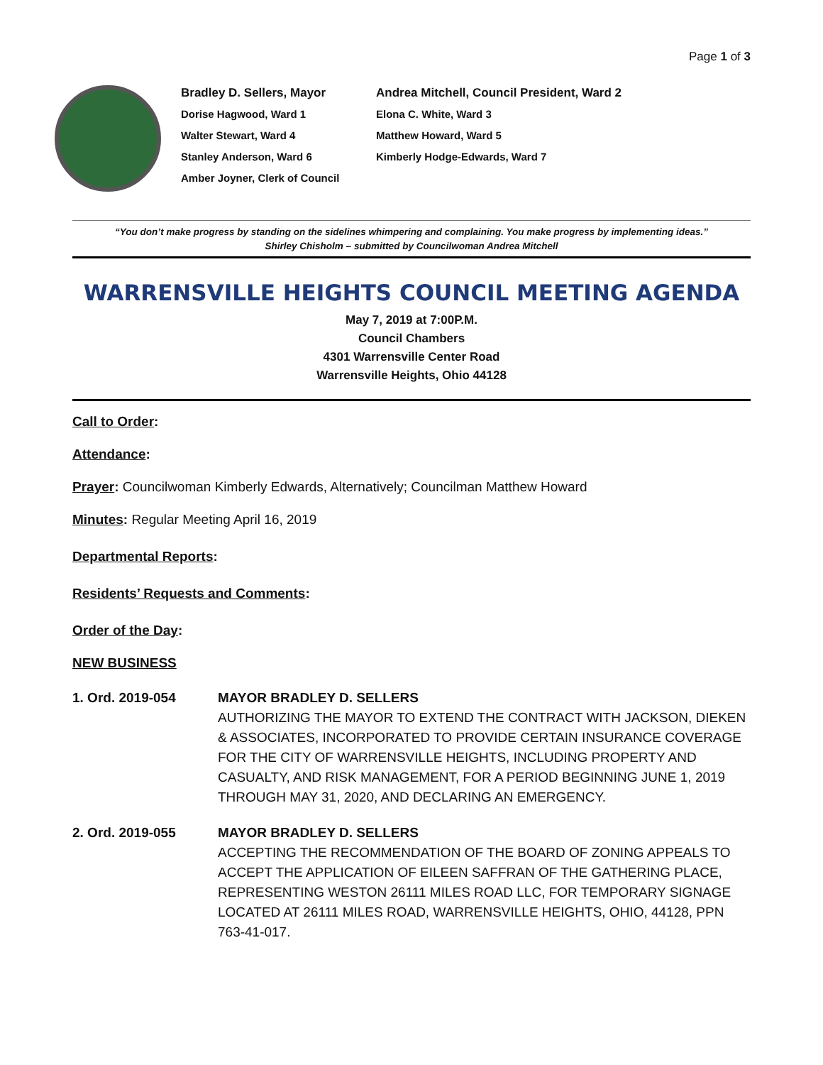Page 1 of 3
Bradley D. Sellers, Mayor
Andrea Mitchell, Council President, Ward 2
Dorise Hagwood, Ward 1
Elona C. White, Ward 3
Walter Stewart, Ward 4
Matthew Howard, Ward 5
Stanley Anderson, Ward 6
Kimberly Hodge-Edwards, Ward 7
Amber Joyner, Clerk of Council
“You don’t make progress by standing on the sidelines whimpering and complaining. You make progress by implementing ideas.”
Shirley Chisholm – submitted by Councilwoman Andrea Mitchell
WARRENSVILLE HEIGHTS COUNCIL MEETING AGENDA
May 7, 2019 at 7:00P.M.
Council Chambers
4301 Warrensville Center Road
Warrensville Heights, Ohio 44128
Call to Order:
Attendance:
Prayer: Councilwoman Kimberly Edwards, Alternatively; Councilman Matthew Howard
Minutes: Regular Meeting April 16, 2019
Departmental Reports:
Residents’ Requests and Comments:
Order of the Day:
NEW BUSINESS
1. Ord. 2019-054 MAYOR BRADLEY D. SELLERS
AUTHORIZING THE MAYOR TO EXTEND THE CONTRACT WITH JACKSON, DIEKEN & ASSOCIATES, INCORPORATED TO PROVIDE CERTAIN INSURANCE COVERAGE FOR THE CITY OF WARRENSVILLE HEIGHTS, INCLUDING PROPERTY AND CASUALTY, AND RISK MANAGEMENT, FOR A PERIOD BEGINNING JUNE 1, 2019 THROUGH MAY 31, 2020, AND DECLARING AN EMERGENCY.
2. Ord. 2019-055 MAYOR BRADLEY D. SELLERS
ACCEPTING THE RECOMMENDATION OF THE BOARD OF ZONING APPEALS TO ACCEPT THE APPLICATION OF EILEEN SAFFRAN OF THE GATHERING PLACE, REPRESENTING WESTON 26111 MILES ROAD LLC, FOR TEMPORARY SIGNAGE LOCATED AT 26111 MILES ROAD, WARRENSVILLE HEIGHTS, OHIO, 44128, PPN 763-41-017.